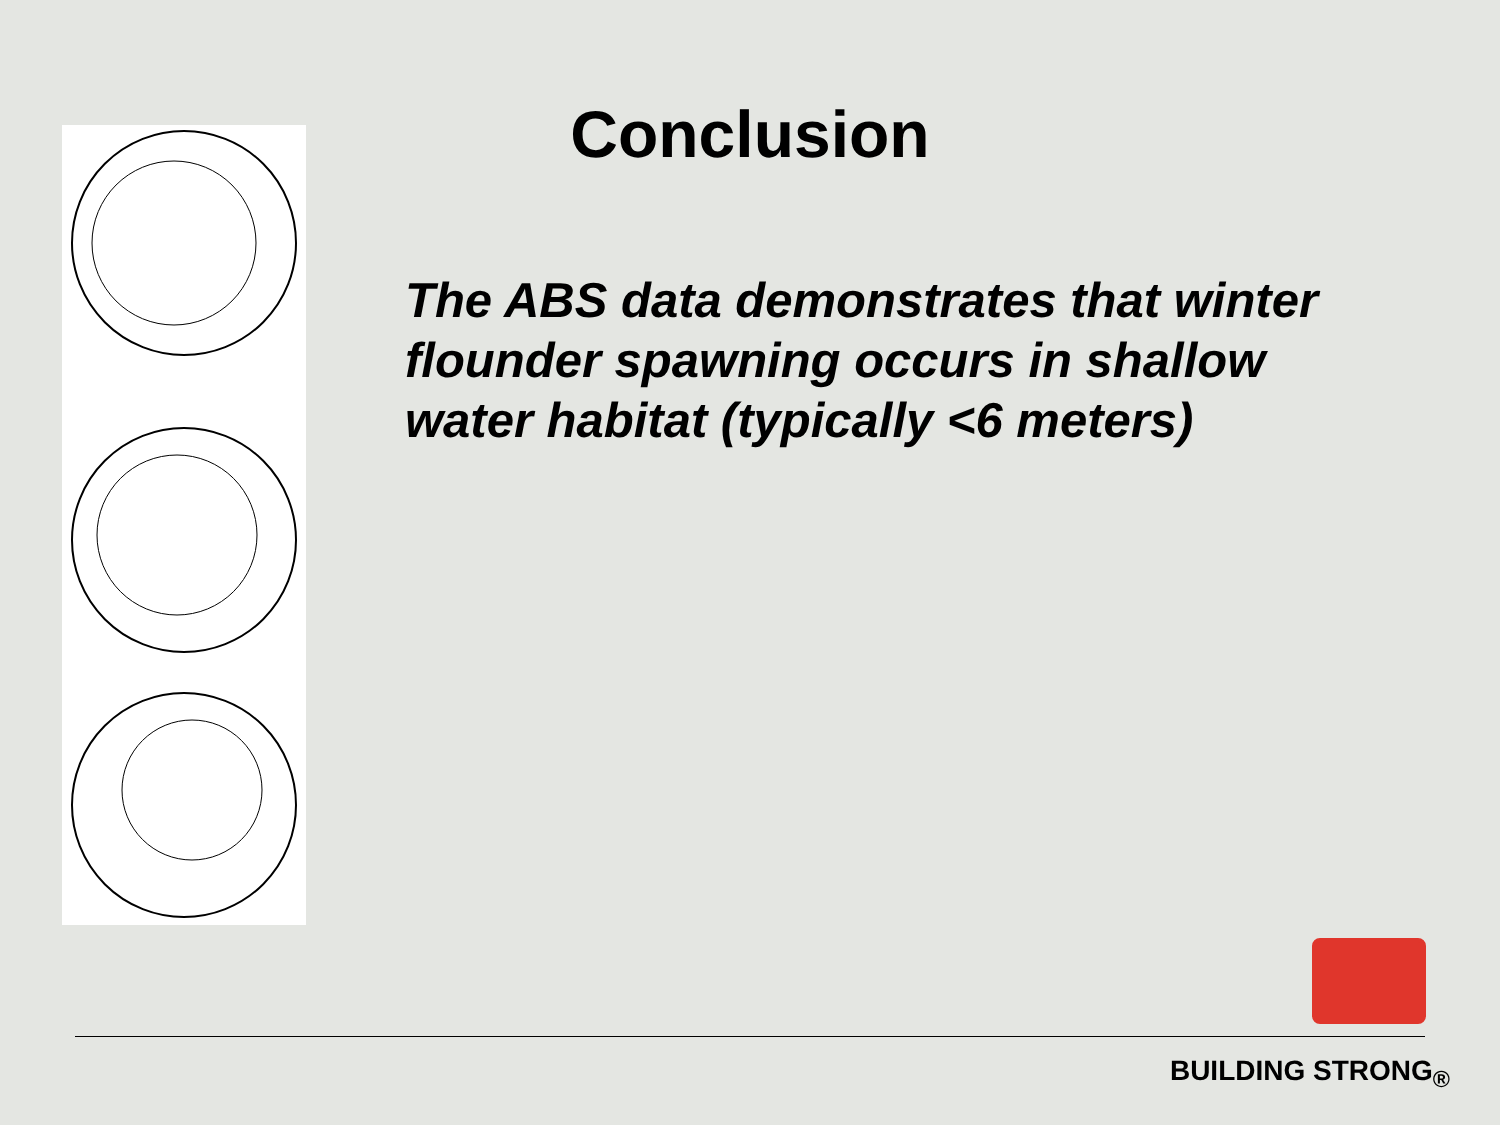Conclusion
The ABS data demonstrates that winter flounder spawning occurs in shallow water habitat (typically <6 meters)
BUILDING STRONG<sub>®</sub>